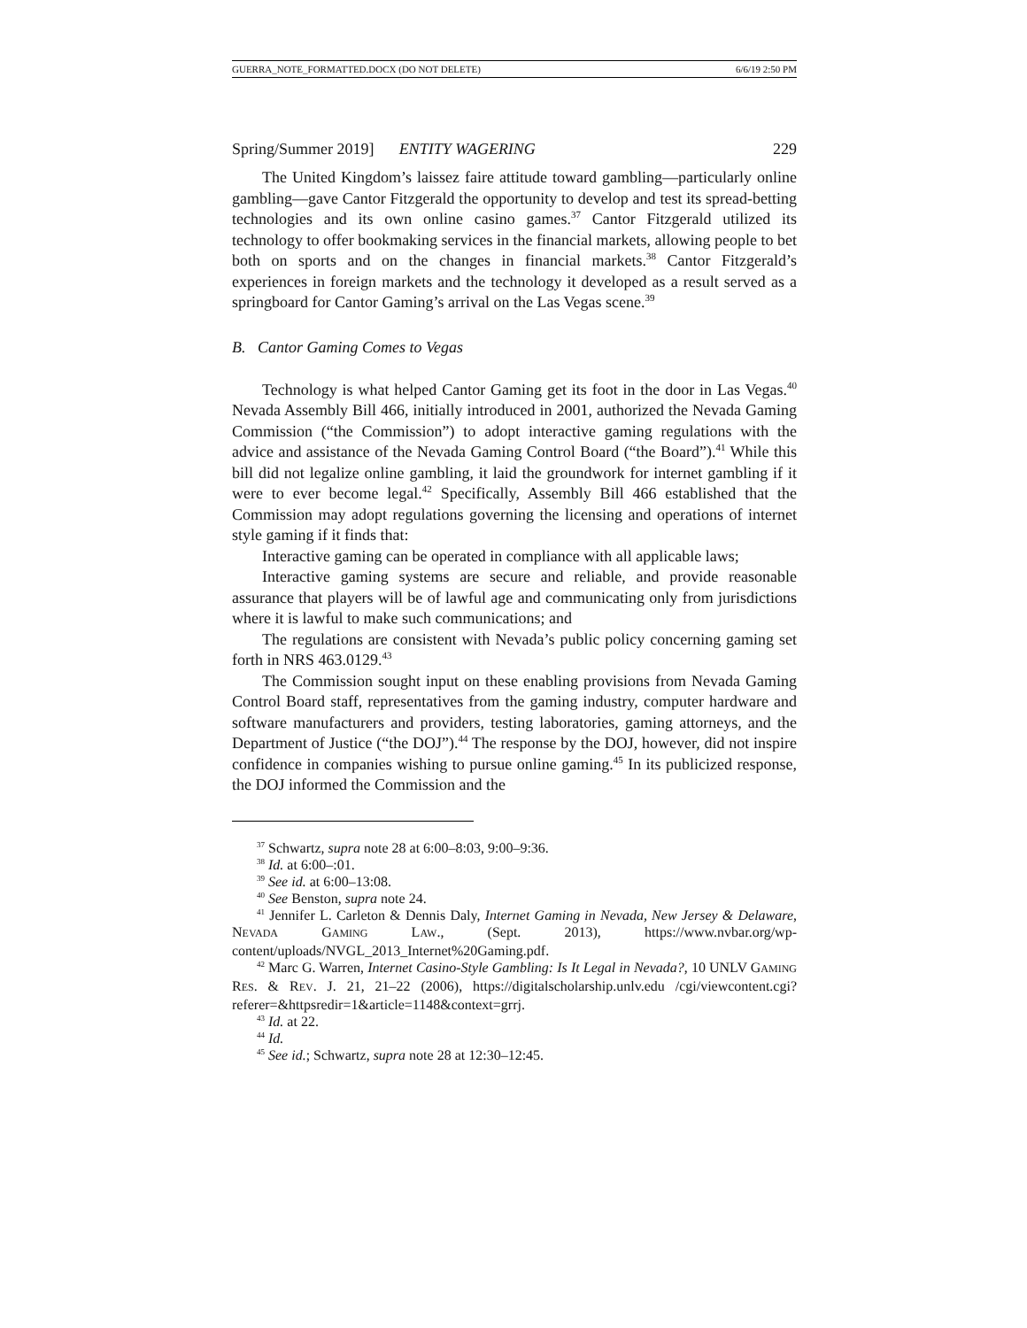GUERRA_NOTE_FORMATTED.DOCX (DO NOT DELETE) 6/6/19 2:50 PM
Spring/Summer 2019] ENTITY WAGERING 229
The United Kingdom’s laissez faire attitude toward gambling—particularly online gambling—gave Cantor Fitzgerald the opportunity to develop and test its spread-betting technologies and its own online casino games.<sup>37</sup> Cantor Fitzgerald utilized its technology to offer bookmaking services in the financial markets, allowing people to bet both on sports and on the changes in financial markets.<sup>38</sup> Cantor Fitzgerald’s experiences in foreign markets and the technology it developed as a result served as a springboard for Cantor Gaming’s arrival on the Las Vegas scene.<sup>39</sup>
B. Cantor Gaming Comes to Vegas
Technology is what helped Cantor Gaming get its foot in the door in Las Vegas.<sup>40</sup> Nevada Assembly Bill 466, initially introduced in 2001, authorized the Nevada Gaming Commission (“the Commission”) to adopt interactive gaming regulations with the advice and assistance of the Nevada Gaming Control Board (“the Board”).<sup>41</sup> While this bill did not legalize online gambling, it laid the groundwork for internet gambling if it were to ever become legal.<sup>42</sup> Specifically, Assembly Bill 466 established that the Commission may adopt regulations governing the licensing and operations of internet style gaming if it finds that:
Interactive gaming can be operated in compliance with all applicable laws;
Interactive gaming systems are secure and reliable, and provide reasonable assurance that players will be of lawful age and communicating only from jurisdictions where it is lawful to make such communications; and
The regulations are consistent with Nevada’s public policy concerning gaming set forth in NRS 463.0129.<sup>43</sup>
The Commission sought input on these enabling provisions from Nevada Gaming Control Board staff, representatives from the gaming industry, computer hardware and software manufacturers and providers, testing laboratories, gaming attorneys, and the Department of Justice (“the DOJ”).<sup>44</sup> The response by the DOJ, however, did not inspire confidence in companies wishing to pursue online gaming.<sup>45</sup> In its publicized response, the DOJ informed the Commission and the
<sup>37</sup> Schwartz, supra note 28 at 6:00–8:03, 9:00–9:36.
<sup>38</sup> Id. at 6:00–:01.
<sup>39</sup> See id. at 6:00–13:08.
<sup>40</sup> See Benston, supra note 24.
<sup>41</sup> Jennifer L. Carleton & Dennis Daly, Internet Gaming in Nevada, New Jersey & Delaware, NEVADA GAMING LAW., (Sept. 2013), https://www.nvbar.org/wp-content/uploads/NVGL_2013_Internet%20Gaming.pdf.
<sup>42</sup> Marc G. Warren, Internet Casino-Style Gambling: Is It Legal in Nevada?, 10 UNLV GAMING RES. & REV. J. 21, 21–22 (2006), https://digitalscholarship.unlv.edu /cgi/viewcontent.cgi?referer=&httpsredir=1&article=1148&context=grrj.
<sup>43</sup> Id. at 22.
<sup>44</sup> Id.
<sup>45</sup> See id.; Schwartz, supra note 28 at 12:30–12:45.